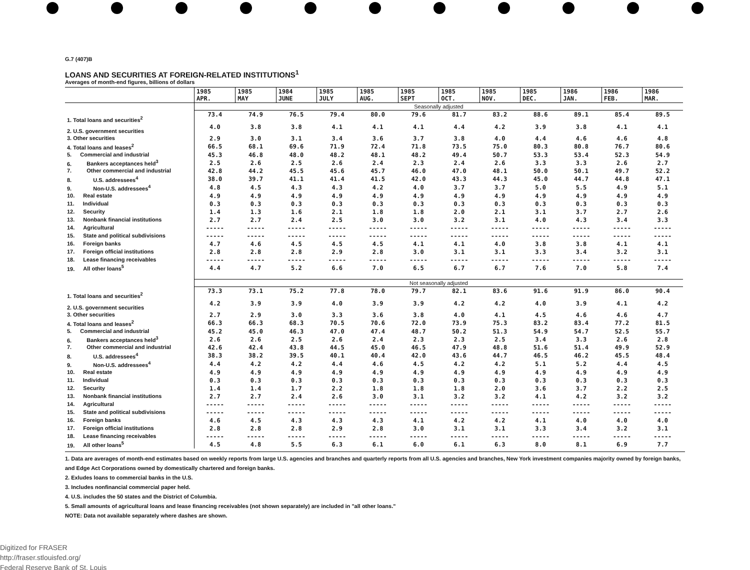G.7 (407)B
LOANS AND SECURITIES AT FOREIGN-RELATED INSTITUTIONS<sup>1</sup>
Averages of month-end figures, billions of dollars
| | 1985 APR. | 1985 MAY | 1984 JUNE | 1985 JULY | 1985 AUG. | 1985 SEPT | 1985 OCT. | 1985 NOV. | 1985 DEC. | 1986 JAN. | 1986 FEB. | 1986 MAR. |
| --- | --- | --- | --- | --- | --- | --- | --- | --- | --- | --- | --- | --- |
| | Seasonally adjusted | | | | | | | | | | | |
| 1. Total loans and securities<sup>2</sup> | 73.4 | 74.9 | 76.5 | 79.4 | 80.0 | 79.6 | 81.7 | 83.2 | 88.6 | 89.1 | 85.4 | 89.5 |
| 2. U.S. government securities | 4.0 | 3.8 | 3.8 | 4.1 | 4.1 | 4.1 | 4.4 | 4.2 | 3.9 | 3.8 | 4.1 | 4.1 |
| 3. Other securities | 2.9 | 3.0 | 3.1 | 3.4 | 3.6 | 3.7 | 3.8 | 4.0 | 4.4 | 4.6 | 4.6 | 4.8 |
| 4. Total loans and leases<sup>2</sup> | 66.5 | 68.1 | 69.6 | 71.9 | 72.4 | 71.8 | 73.5 | 75.0 | 80.3 | 80.8 | 76.7 | 80.6 |
| 5. Commercial and industrial | 45.3 | 46.8 | 48.0 | 48.2 | 48.1 | 48.2 | 49.4 | 50.7 | 53.3 | 53.4 | 52.3 | 54.9 |
| 6. Bankers acceptances held<sup>3</sup> | 2.5 | 2.6 | 2.5 | 2.6 | 2.4 | 2.3 | 2.4 | 2.6 | 3.3 | 3.3 | 2.6 | 2.7 |
| 7. Other commercial and industrial | 42.8 | 44.2 | 45.5 | 45.6 | 45.7 | 46.0 | 47.0 | 48.1 | 50.0 | 50.1 | 49.7 | 52.2 |
| 8. U.S. addressees<sup>4</sup> | 38.0 | 39.7 | 41.1 | 41.4 | 41.5 | 42.0 | 43.3 | 44.3 | 45.0 | 44.7 | 44.8 | 47.1 |
| 9. Non-U.S. addressees<sup>4</sup> | 4.8 | 4.5 | 4.3 | 4.3 | 4.2 | 4.0 | 3.7 | 3.7 | 5.0 | 5.5 | 4.9 | 5.1 |
| 10. Real estate | 4.9 | 4.9 | 4.9 | 4.9 | 4.9 | 4.9 | 4.9 | 4.9 | 4.9 | 4.9 | 4.9 | 4.9 |
| 11. Individual | 0.3 | 0.3 | 0.3 | 0.3 | 0.3 | 0.3 | 0.3 | 0.3 | 0.3 | 0.3 | 0.3 | 0.3 |
| 12. Security | 1.4 | 1.3 | 1.6 | 2.1 | 1.8 | 1.8 | 2.0 | 2.1 | 3.1 | 3.7 | 2.7 | 2.6 |
| 13. Nonbank financial institutions | 2.7 | 2.7 | 2.4 | 2.5 | 3.0 | 3.0 | 3.2 | 3.1 | 4.0 | 4.3 | 3.4 | 3.3 |
| 14. Agricultural | ----- | ----- | ----- | ----- | ----- | ----- | ----- | ----- | ----- | ----- | ----- | ----- |
| 15. State and political subdivisions | ----- | ----- | ----- | ----- | ----- | ----- | ----- | ----- | ----- | ----- | ----- | ----- |
| 16. Foreign banks | 4.7 | 4.6 | 4.5 | 4.5 | 4.5 | 4.1 | 4.1 | 4.0 | 3.8 | 3.8 | 4.1 | 4.1 |
| 17. Foreign official institutions | 2.8 | 2.8 | 2.8 | 2.9 | 2.8 | 3.0 | 3.1 | 3.1 | 3.3 | 3.4 | 3.2 | 3.1 |
| 18. Lease financing receivables | ----- | ----- | ----- | ----- | ----- | ----- | ----- | ----- | ----- | ----- | ----- | ----- |
| 19. All other loans<sup>5</sup> | 4.4 | 4.7 | 5.2 | 6.6 | 7.0 | 6.5 | 6.7 | 6.7 | 7.6 | 7.0 | 5.8 | 7.4 |
| | Not seasonally adjusted | | | | | | | | | | | |
| 1. Total loans and securities<sup>2</sup> | 73.3 | 73.1 | 75.2 | 77.8 | 78.0 | 79.7 | 82.1 | 83.6 | 91.6 | 91.9 | 86.0 | 90.4 |
| 2. U.S. government securities | 4.2 | 3.9 | 3.9 | 4.0 | 3.9 | 3.9 | 4.2 | 4.2 | 4.0 | 3.9 | 4.1 | 4.2 |
| 3. Other securities | 2.7 | 2.9 | 3.0 | 3.3 | 3.6 | 3.8 | 4.0 | 4.1 | 4.5 | 4.6 | 4.6 | 4.7 |
| 4. Total loans and leases<sup>2</sup> | 66.3 | 66.3 | 68.3 | 70.5 | 70.6 | 72.0 | 73.9 | 75.3 | 83.2 | 83.4 | 77.2 | 81.5 |
| 5. Commercial and industrial | 45.2 | 45.0 | 46.3 | 47.0 | 47.4 | 48.7 | 50.2 | 51.3 | 54.9 | 54.7 | 52.5 | 55.7 |
| 6. Bankers acceptances held<sup>3</sup> | 2.6 | 2.6 | 2.5 | 2.6 | 2.4 | 2.3 | 2.3 | 2.5 | 3.4 | 3.3 | 2.6 | 2.8 |
| 7. Other commercial and industrial | 42.6 | 42.4 | 43.8 | 44.5 | 45.0 | 46.5 | 47.9 | 48.8 | 51.6 | 51.4 | 49.9 | 52.9 |
| 8. U.S. addressees<sup>4</sup> | 38.3 | 38.2 | 39.5 | 40.1 | 40.4 | 42.0 | 43.6 | 44.7 | 46.5 | 46.2 | 45.5 | 48.4 |
| 9. Non-U.S. addressees<sup>4</sup> | 4.4 | 4.2 | 4.2 | 4.4 | 4.6 | 4.5 | 4.2 | 4.2 | 5.1 | 5.2 | 4.4 | 4.5 |
| 10. Real estate | 4.9 | 4.9 | 4.9 | 4.9 | 4.9 | 4.9 | 4.9 | 4.9 | 4.9 | 4.9 | 4.9 | 4.9 |
| 11. Individual | 0.3 | 0.3 | 0.3 | 0.3 | 0.3 | 0.3 | 0.3 | 0.3 | 0.3 | 0.3 | 0.3 | 0.3 |
| 12. Security | 1.4 | 1.4 | 1.7 | 2.2 | 1.8 | 1.8 | 1.8 | 2.0 | 3.6 | 3.7 | 2.2 | 2.5 |
| 13. Nonbank financial institutions | 2.7 | 2.7 | 2.4 | 2.6 | 3.0 | 3.1 | 3.2 | 3.2 | 4.1 | 4.2 | 3.2 | 3.2 |
| 14. Agricultural | ----- | ----- | ----- | ----- | ----- | ----- | ----- | ----- | ----- | ----- | ----- | ----- |
| 15. State and political subdivisions | ----- | ----- | ----- | ----- | ----- | ----- | ----- | ----- | ----- | ----- | ----- | ----- |
| 16. Foreign banks | 4.6 | 4.5 | 4.3 | 4.3 | 4.3 | 4.1 | 4.2 | 4.2 | 4.1 | 4.0 | 4.0 | 4.0 |
| 17. Foreign official institutions | 2.8 | 2.8 | 2.8 | 2.9 | 2.8 | 3.0 | 3.1 | 3.1 | 3.3 | 3.4 | 3.2 | 3.1 |
| 18. Lease financing receivables | ----- | ----- | ----- | ----- | ----- | ----- | ----- | ----- | ----- | ----- | ----- | ----- |
| 19. All other loans<sup>5</sup> | 4.5 | 4.8 | 5.5 | 6.3 | 6.1 | 6.0 | 6.1 | 6.3 | 8.0 | 8.1 | 6.9 | 7.7 |
1. Data are averages of month-end estimates based on weekly reports from large U.S. agencies and branches and quarterly reports from all U.S. agencies and branches, New York investment companies majority owned by foreign banks, and Edge Act Corporations owned by domestically chartered and foreign banks.
2. Exludes loans to commercial banks in the U.S.
3. Includes nonfinancial commercial paper held.
4. U.S. includes the 50 states and the District of Columbia.
5. Small amounts of agricultural loans and lease financing receivables (not shown separately) are included in "all other loans."
NOTE: Data not available separately where dashes are shown.
Digitized for FRASER
http://fraser.stlouisfed.org/
Federal Reserve Bank of St. Louis